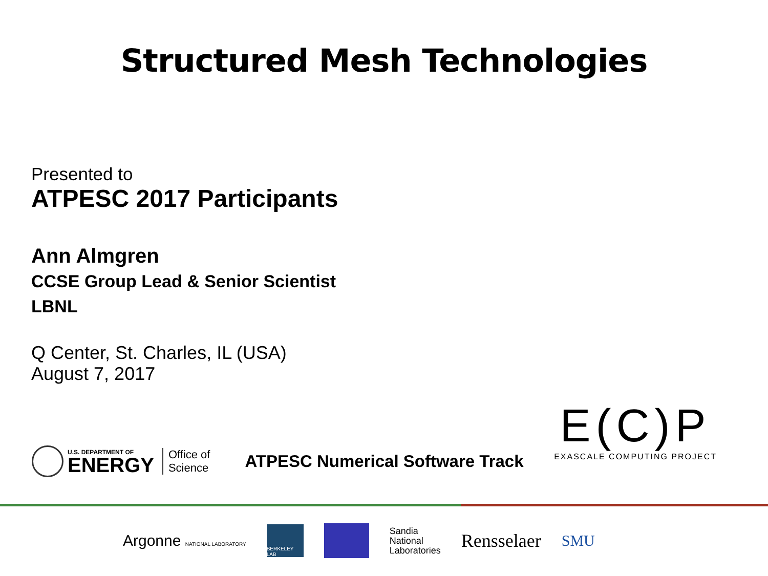Structured Mesh Technologies
Presented to
ATPESC 2017 Participants
Ann Almgren
CCSE Group Lead & Senior Scientist
LBNL
Q Center, St. Charles, IL (USA)
August 7, 2017
U.S. DEPARTMENT OF
ENERGY
Office of
Science
ATPESC Numerical Software Track
E(C)P
EXASCALE COMPUTING PROJECT
Argonne NATIONAL LABORATORY
BERKELEY LAB
Sandia
National
Laboratories
Rensselaer
SMU